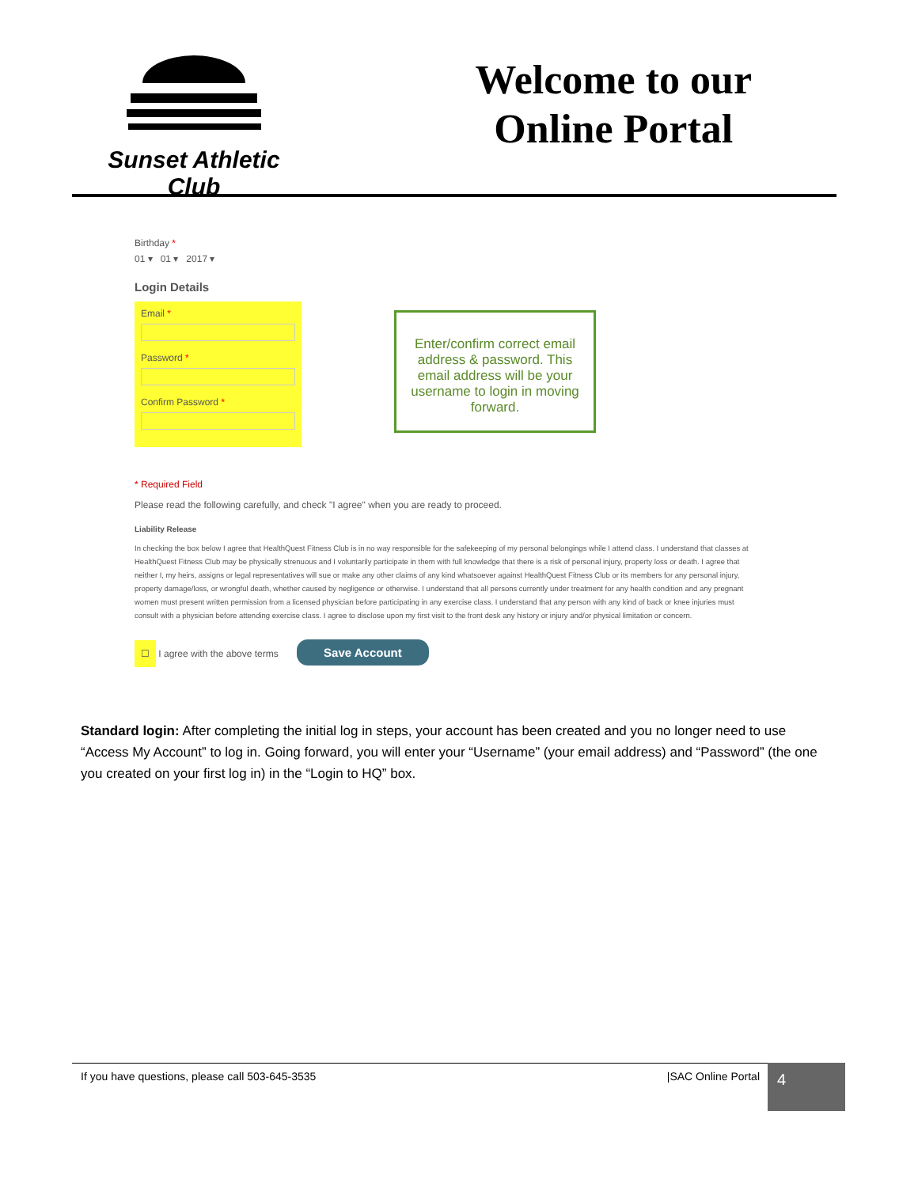Sunset Athletic Club
Welcome to our
Online Portal
Birthday *
01 ▾ 01 ▾ 2017 ▾
Login Details
Email *
Password *
Confirm Password *
Enter/confirm correct email address & password. This email address will be your username to login in moving forward.
* Required Field
Please read the following carefully, and check "I agree" when you are ready to proceed.
Liability Release
In checking the box below I agree that HealthQuest Fitness Club is in no way responsible for the safekeeping of my personal belongings while I attend class. I understand that classes at HealthQuest Fitness Club may be physically strenuous and I voluntarily participate in them with full knowledge that there is a risk of personal injury, property loss or death. I agree that neither I, my heirs, assigns or legal representatives will sue or make any other claims of any kind whatsoever against HealthQuest Fitness Club or its members for any personal injury, property damage/loss, or wrongful death, whether caused by negligence or otherwise. I understand that all persons currently under treatment for any health condition and any pregnant women must present written permission from a licensed physician before participating in any exercise class. I understand that any person with any kind of back or knee injuries must consult with a physician before attending exercise class. I agree to disclose upon my first visit to the front desk any history or injury and/or physical limitation or concern.
☐ I agree with the above terms Save Account
Standard login: After completing the initial log in steps, your account has been created and you no longer need to use “Access My Account” to log in. Going forward, you will enter your “Username” (your email address) and “Password” (the one you created on your first log in) in the “Login to HQ” box.
If you have questions, please call 503-645-3535 |SAC Online Portal 4